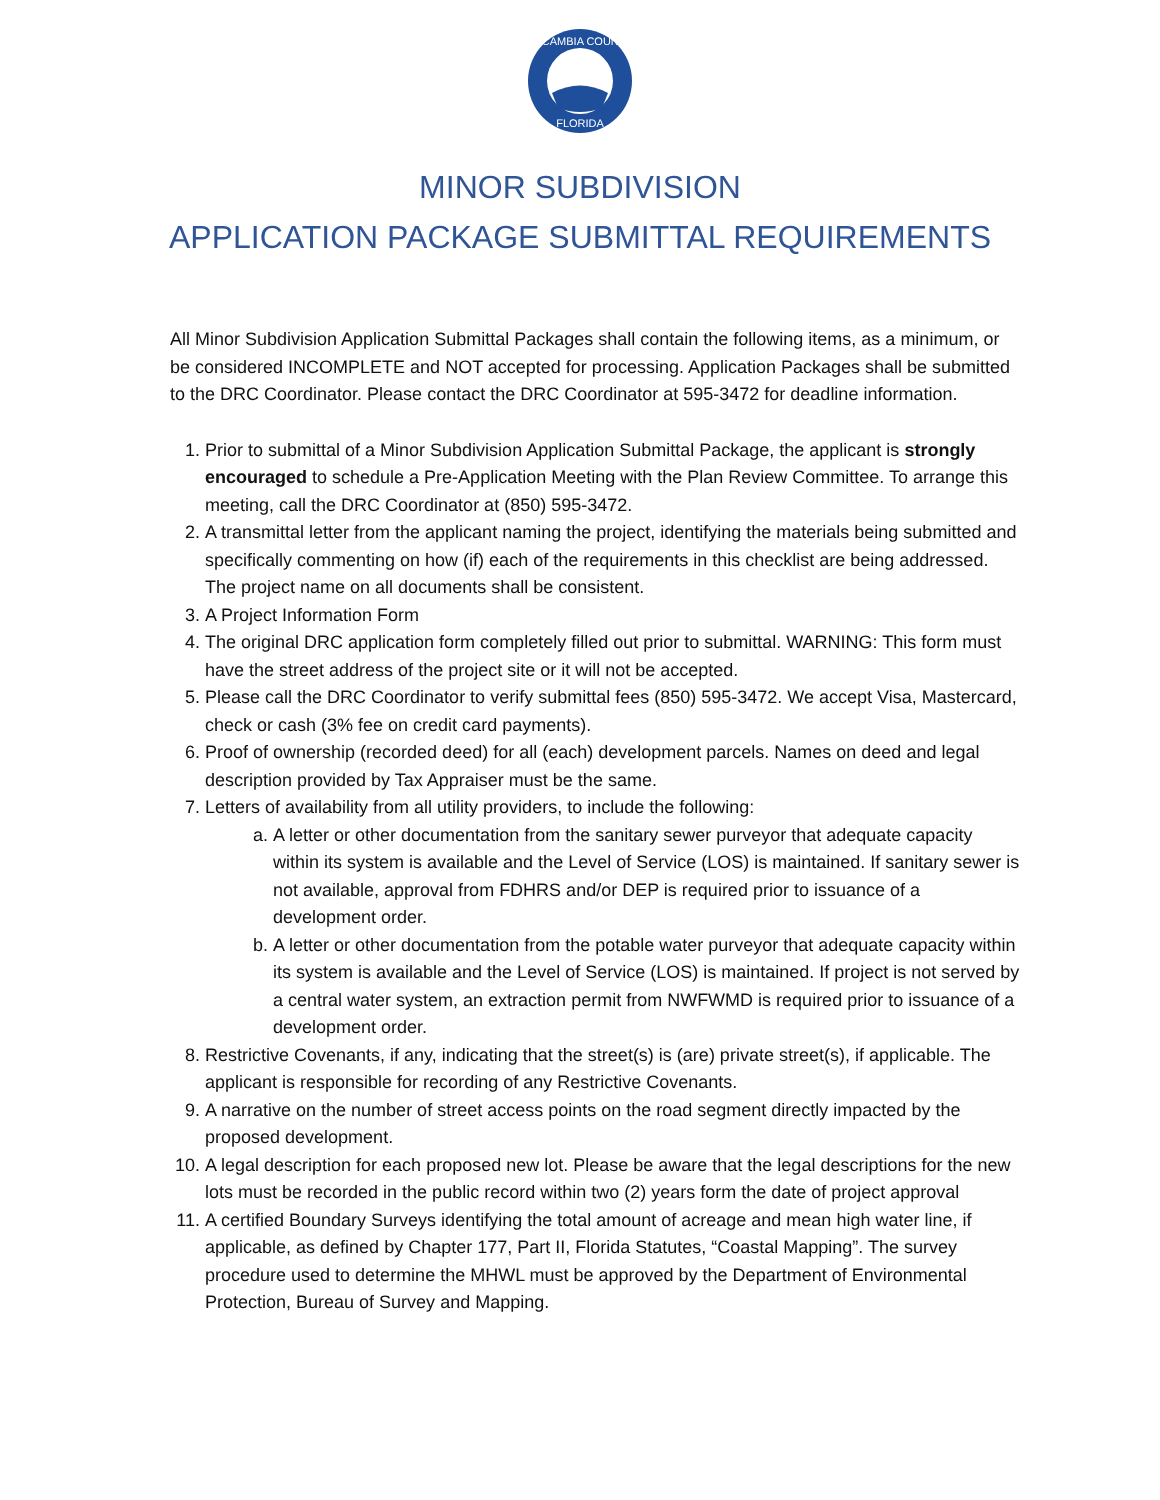ESCAMBIA COUNTY
FLORIDA
MINOR SUBDIVISION
APPLICATION PACKAGE SUBMITTAL REQUIREMENTS
All Minor Subdivision Application Submittal Packages shall contain the following items, as a minimum, or be considered INCOMPLETE and NOT accepted for processing. Application Packages shall be submitted to the DRC Coordinator. Please contact the DRC Coordinator at 595-3472 for deadline information.
1. Prior to submittal of a Minor Subdivision Application Submittal Package, the applicant is strongly encouraged to schedule a Pre-Application Meeting with the Plan Review Committee. To arrange this meeting, call the DRC Coordinator at (850) 595-3472.
2. A transmittal letter from the applicant naming the project, identifying the materials being submitted and specifically commenting on how (if) each of the requirements in this checklist are being addressed. The project name on all documents shall be consistent.
3. A Project Information Form
4. The original DRC application form completely filled out prior to submittal. WARNING: This form must have the street address of the project site or it will not be accepted.
5. Please call the DRC Coordinator to verify submittal fees (850) 595-3472. We accept Visa, Mastercard, check or cash (3% fee on credit card payments).
6. Proof of ownership (recorded deed) for all (each) development parcels. Names on deed and legal description provided by Tax Appraiser must be the same.
7. Letters of availability from all utility providers, to include the following:
a. A letter or other documentation from the sanitary sewer purveyor that adequate capacity within its system is available and the Level of Service (LOS) is maintained. If sanitary sewer is not available, approval from FDHRS and/or DEP is required prior to issuance of a development order.
b. A letter or other documentation from the potable water purveyor that adequate capacity within its system is available and the Level of Service (LOS) is maintained. If project is not served by a central water system, an extraction permit from NWFWMD is required prior to issuance of a development order.
8. Restrictive Covenants, if any, indicating that the street(s) is (are) private street(s), if applicable. The applicant is responsible for recording of any Restrictive Covenants.
9. A narrative on the number of street access points on the road segment directly impacted by the proposed development.
10. A legal description for each proposed new lot. Please be aware that the legal descriptions for the new lots must be recorded in the public record within two (2) years form the date of project approval
11. A certified Boundary Surveys identifying the total amount of acreage and mean high water line, if applicable, as defined by Chapter 177, Part II, Florida Statutes, “Coastal Mapping”. The survey procedure used to determine the MHWL must be approved by the Department of Environmental Protection, Bureau of Survey and Mapping.